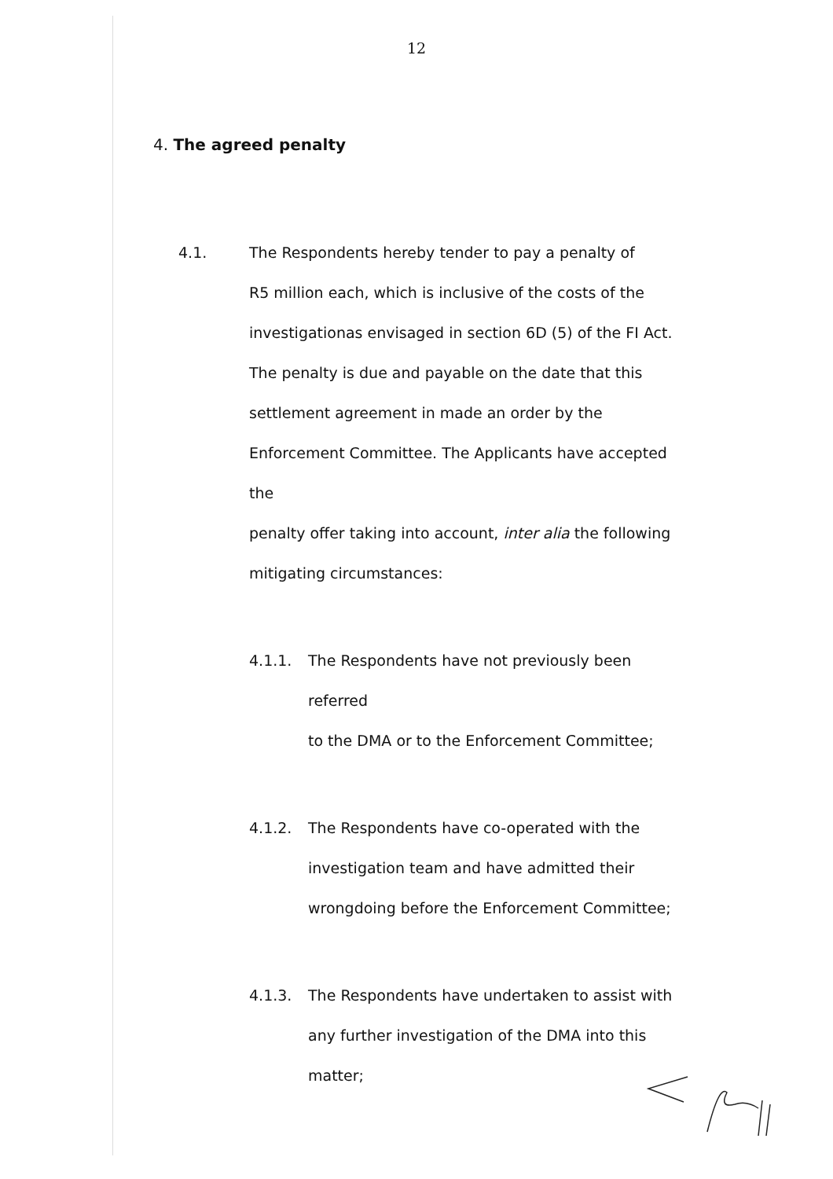12
4. The agreed penalty
4.1. The Respondents hereby tender to pay a penalty of
R5 million each, which is inclusive of the costs of the
investigationas envisaged in section 6D (5) of the FI Act.
The penalty is due and payable on the date that this
settlement agreement in made an order by the
Enforcement Committee. The Applicants have accepted the
penalty offer taking into account, inter alia the following
mitigating circumstances:
4.1.1. The Respondents have not previously been referred
to the DMA or to the Enforcement Committee;
4.1.2. The Respondents have co-operated with the
investigation team and have admitted their
wrongdoing before the Enforcement Committee;
4.1.3. The Respondents have undertaken to assist with
any further investigation of the DMA into this
matter;